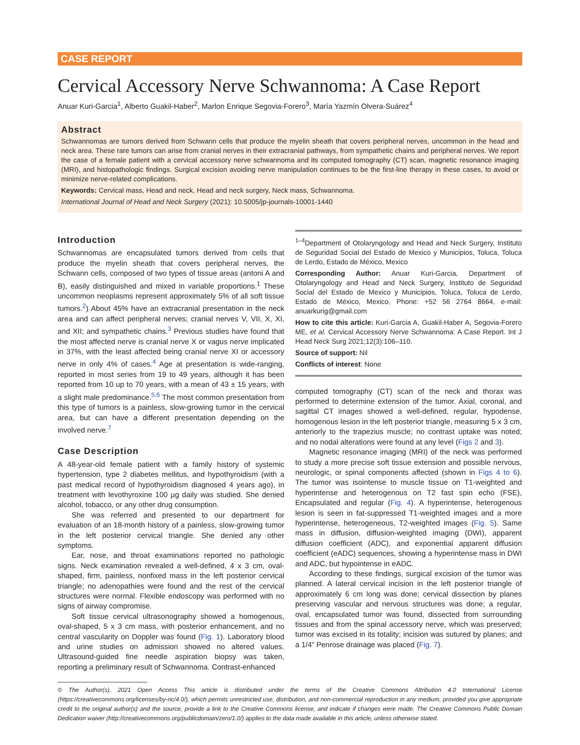CASE REPORT
Cervical Accessory Nerve Schwannoma: A Case Report
Anuar Kuri-Garcia<sup>1</sup>, Alberto Guakil-Haber<sup>2</sup>, Marlon Enrique Segovia-Forero<sup>3</sup>, María Yazmín Olvera-Suárez<sup>4</sup>
Abstract
Schwannomas are tumors derived from Schwann cells that produce the myelin sheath that covers peripheral nerves, uncommon in the head and neck area. These rare tumors can arise from cranial nerves in their extracranial pathways, from sympathetic chains and peripheral nerves. We report the case of a female patient with a cervical accessory nerve schwannoma and its computed tomography (CT) scan, magnetic resonance imaging (MRI), and histopathologic findings. Surgical excision avoiding nerve manipulation continues to be the first-line therapy in these cases, to avoid or minimize nerve-related complications.
Keywords: Cervical mass, Head and neck, Head and neck surgery, Neck mass, Schwannoma.
International Journal of Head and Neck Surgery (2021): 10.5005/jp-journals-10001-1440
Introduction
Schwannomas are encapsulated tumors derived from cells that produce the myelin sheath that covers peripheral nerves, the Schwann cells, composed of two types of tissue areas (antoni A and B), easily distinguished and mixed in variable proportions.<sup>1</sup> These uncommon neoplasms represent approximately 5% of all soft tissue tumors.<sup>2</sup>) About 45% have an extracranial presentation in the neck area and can affect peripheral nerves; cranial nerves V, VII, X, XI, and XII; and sympathetic chains.<sup>3</sup> Previous studies have found that the most affected nerve is cranial nerve X or vagus nerve implicated in 37%, with the least affected being cranial nerve XI or accessory nerve in only 4% of cases.<sup>4</sup> Age at presentation is wide-ranging, reported in most series from 19 to 49 years, although it has been reported from 10 up to 70 years, with a mean of 43 ± 15 years, with a slight male predominance.<sup>5,6</sup> The most common presentation from this type of tumors is a painless, slow-growing tumor in the cervical area, but can have a different presentation depending on the involved nerve.<sup>7</sup>
Case Description
A 48-year-old female patient with a family history of systemic hypertension, type 2 diabetes mellitus, and hypothyroidism (with a past medical record of hypothyroidism diagnosed 4 years ago), in treatment with levothyroxine 100 µg daily was studied. She denied alcohol, tobacco, or any other drug consumption.
She was referred and presented to our department for evaluation of an 18-month history of a painless, slow-growing tumor in the left posterior cervical triangle. She denied any other symptoms.
Ear, nose, and throat examinations reported no pathologic signs. Neck examination revealed a well-defined, 4 x 3 cm, oval-shaped, firm, painless, nonfixed mass in the left posterior cervical triangle; no adenopathies were found and the rest of the cervical structures were normal. Flexible endoscopy was performed with no signs of airway compromise.
Soft tissue cervical ultrasonography showed a homogenous, oval-shaped, 5 x 3 cm mass, with posterior enhancement, and no central vascularity on Doppler was found (Fig. 1). Laboratory blood and urine studies on admission showed no altered values. Ultrasound-guided fine needle aspiration biopsy was taken, reporting a preliminary result of Schwannoma. Contrast-enhanced
<sup>1–4</sup>Department of Otolaryngology and Head and Neck Surgery, Instituto de Seguridad Social del Estado de Mexico y Municipios, Toluca, Toluca de Lerdo, Estado de México, Mexico
Corresponding Author: Anuar Kuri-Garcia, Department of Otolaryngology and Head and Neck Surgery, Instituto de Seguridad Social del Estado de Mexico y Municipios, Toluca, Toluca de Lerdo, Estado de México, Mexico, Phone: +52 56 2764 8664, e-mail: anuarkurig@gmail.com
How to cite this article: Kuri-Garcia A, Guakil-Haber A, Segovia-Forero ME, et al. Cervical Accessory Nerve Schwannoma: A Case Report. Int J Head Neck Surg 2021;12(3):106–110.
Source of support: Nil
Conflicts of interest: None
computed tomography (CT) scan of the neck and thorax was performed to determine extension of the tumor. Axial, coronal, and sagittal CT images showed a well-defined, regular, hypodense, homogenous lesion in the left posterior triangle, measuring 5 x 3 cm, anteriorly to the trapezius muscle; no contrast uptake was noted; and no nodal alterations were found at any level (Figs 2 and 3).
Magnetic resonance imaging (MRI) of the neck was performed to study a more precise soft tissue extension and possible nervous, neurologic, or spinal components affected (shown in Figs 4 to 6). The tumor was isointense to muscle tissue on T1-weighted and hyperintense and heterogenous on T2 fast spin echo (FSE), Encapsulated and regular (Fig. 4). A hyperintense, heterogenous lesion is seen in fat-suppressed T1-weighted images and a more hyperintense, heterogeneous, T2-weighted images (Fig. 5). Same mass in diffusion, diffusion-weighted imaging (DWI), apparent diffusion coefficient (ADC), and exponential apparent diffusion coefficient (eADC) sequences, showing a hyperintense mass in DWI and ADC, but hypointense in eADC.
According to these findings, surgical excision of the tumor was planned. A lateral cervical incision in the left posterior triangle of approximately 6 cm long was done; cervical dissection by planes preserving vascular and nervous structures was done; a regular, oval, encapsulated tumor was found, dissected from surrounding tissues and from the spinal accessory nerve, which was preserved; tumor was excised in its totality; incision was sutured by planes; and a 1/4” Penrose drainage was placed (Fig. 7).
© The Author(s). 2021 Open Access This article is distributed under the terms of the Creative Commons Attribution 4.0 International License (https://creativecommons.org/licenses/by-nc/4.0/), which permits unrestricted use, distribution, and non-commercial reproduction in any medium, provided you give appropriate credit to the original author(s) and the source, provide a link to the Creative Commons license, and indicate if changes were made. The Creative Commons Public Domain Dedication waiver (http://creativecommons.org/publicdomain/zero/1.0/) applies to the data made available in this article, unless otherwise stated.